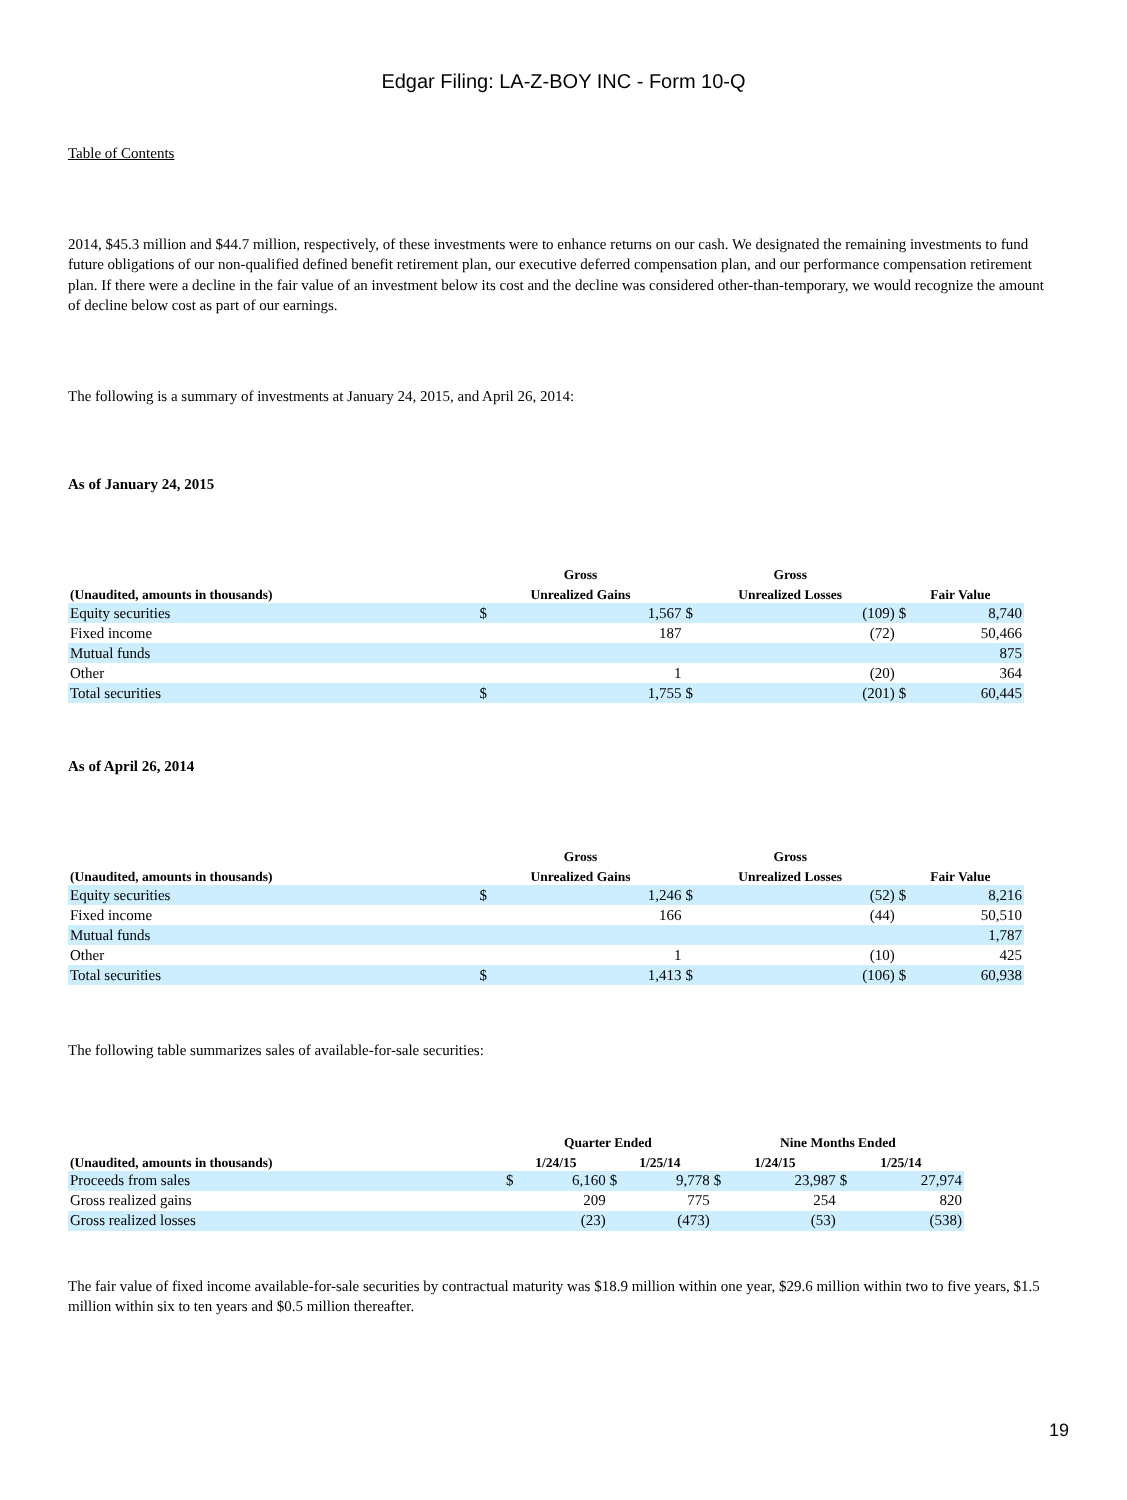Edgar Filing: LA-Z-BOY INC - Form 10-Q
Table of Contents
2014, $45.3 million and $44.7 million, respectively, of these investments were to enhance returns on our cash. We designated the remaining investments to fund future obligations of our non-qualified defined benefit retirement plan, our executive deferred compensation plan, and our performance compensation retirement plan. If there were a decline in the fair value of an investment below its cost and the decline was considered other-than-temporary, we would recognize the amount of decline below cost as part of our earnings.
The following is a summary of investments at January 24, 2015, and April 26, 2014:
As of January 24, 2015
| | Gross | | Gross | | | |
| --- | --- | --- | --- | --- | --- | --- |
| (Unaudited, amounts in thousands) | Unrealized Gains | | Unrealized Losses | | Fair Value | |
| Equity securities | $ | 1,567 | $ | (109) | $ | 8,740 |
| Fixed income | | 187 | | (72) | | 50,466 |
| Mutual funds | | | | | | 875 |
| Other | | 1 | | (20) | | 364 |
| Total securities | $ | 1,755 | $ | (201) | $ | 60,445 |
As of April 26, 2014
| | Gross | | Gross | | | |
| --- | --- | --- | --- | --- | --- | --- |
| (Unaudited, amounts in thousands) | Unrealized Gains | | Unrealized Losses | | Fair Value | |
| Equity securities | $ | 1,246 | $ | (52) | $ | 8,216 |
| Fixed income | | 166 | | (44) | | 50,510 |
| Mutual funds | | | | | | 1,787 |
| Other | | 1 | | (10) | | 425 |
| Total securities | $ | 1,413 | $ | (106) | $ | 60,938 |
The following table summarizes sales of available-for-sale securities:
| | Quarter Ended | | | | Nine Months Ended | | | |
| --- | --- | --- | --- | --- | --- | --- | --- | --- |
| (Unaudited, amounts in thousands) | 1/24/15 | | 1/25/14 | | 1/24/15 | | 1/25/14 | |
| Proceeds from sales | $ | 6,160 | $ | 9,778 | $ | 23,987 | $ | 27,974 |
| Gross realized gains | | 209 | | 775 | | 254 | | 820 |
| Gross realized losses | | (23) | | (473) | | (53) | | (538) |
The fair value of fixed income available-for-sale securities by contractual maturity was $18.9 million within one year, $29.6 million within two to five years, $1.5 million within six to ten years and $0.5 million thereafter.
19